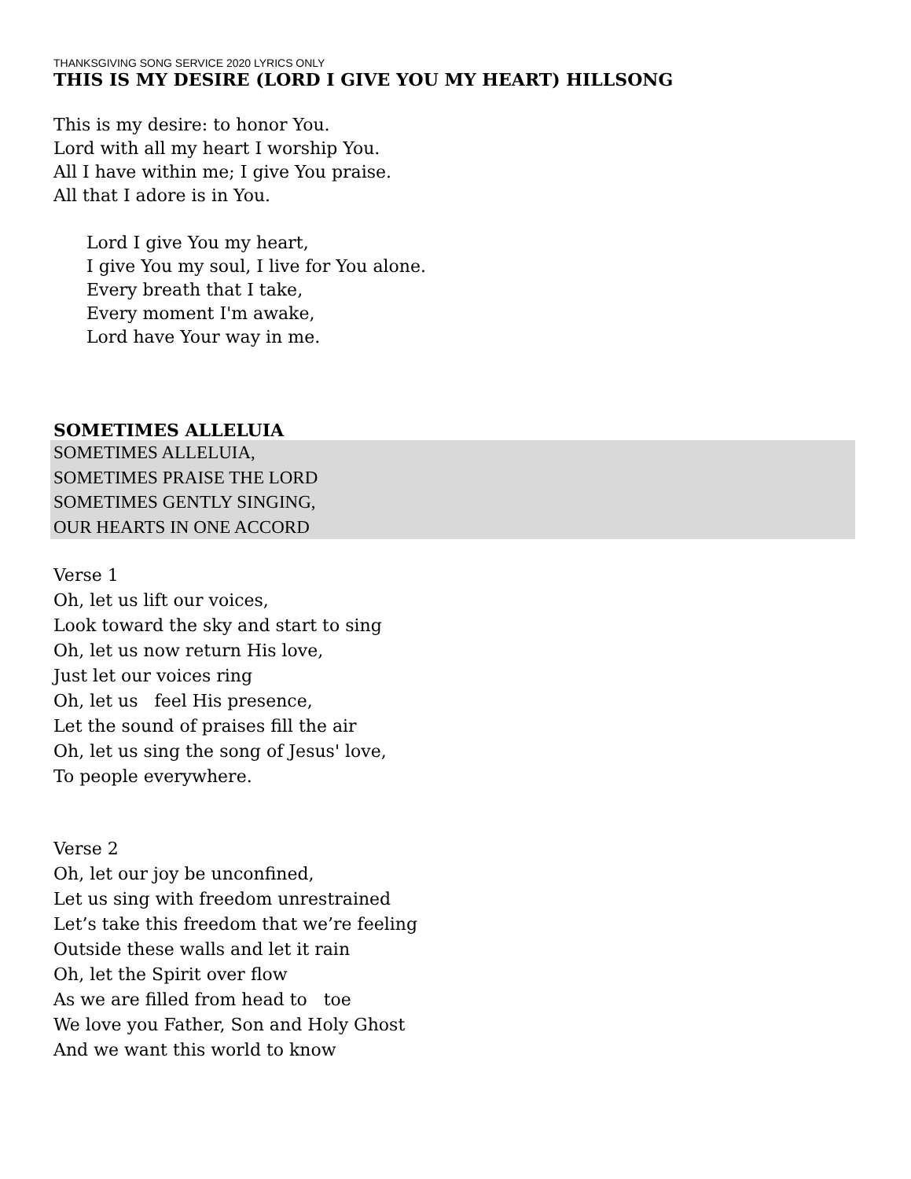THANKSGIVING SONG SERVICE 2020 LYRICS ONLY
THIS IS MY DESIRE (LORD I GIVE YOU MY HEART) HILLSONG
This is my desire: to honor You.
Lord with all my heart I worship You.
All I have within me; I give You praise.
All that I adore is in You.
Lord I give You my heart,
I give You my soul, I live for You alone.
Every breath that I take,
Every moment I'm awake,
Lord have Your way in me.
SOMETIMES ALLELUIA
SOMETIMES ALLELUIA,
SOMETIMES PRAISE THE LORD
SOMETIMES GENTLY SINGING,
OUR HEARTS IN ONE ACCORD
Verse 1
Oh, let us lift our voices,
Look toward the sky and start to sing
Oh, let us now return His love,
Just let our voices ring
Oh, let us feel His presence,
Let the sound of praises fill the air
Oh, let us sing the song of Jesus' love,
To people everywhere.
Verse 2
Oh, let our joy be unconfined,
Let us sing with freedom unrestrained
Let’s take this freedom that we’re feeling
Outside these walls and let it rain
Oh, let the Spirit over flow
As we are filled from head to toe
We love you Father, Son and Holy Ghost
And we want this world to know